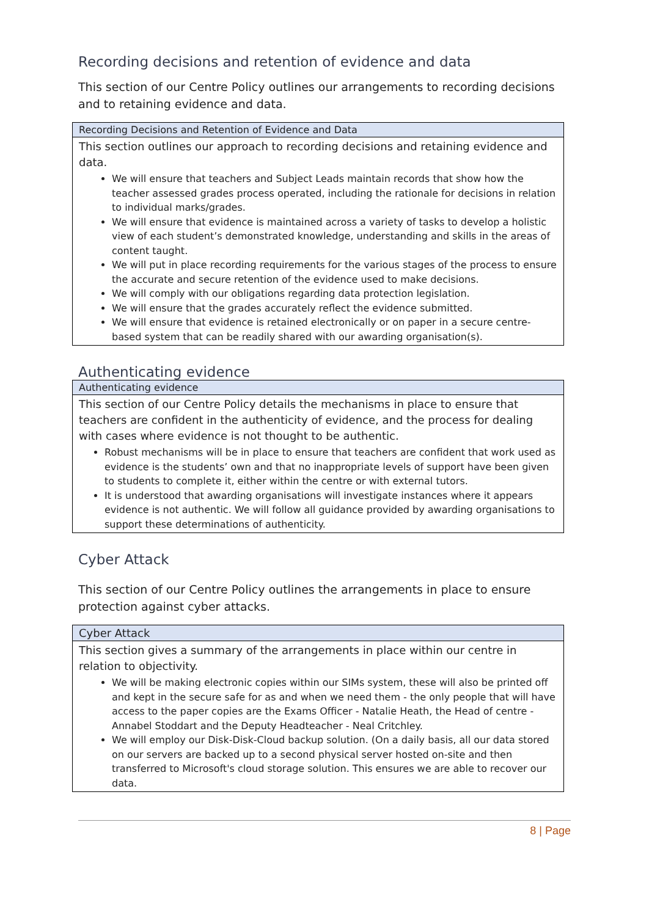Recording decisions and retention of evidence and data
This section of our Centre Policy outlines our arrangements to recording decisions and to retaining evidence and data.
| Recording Decisions and Retention of Evidence and Data |
| --- |
| This section outlines our approach to recording decisions and retaining evidence and data. We will ensure that teachers and Subject Leads maintain records that show how the teacher assessed grades process operated, including the rationale for decisions in relation to individual marks/grades. We will ensure that evidence is maintained across a variety of tasks to develop a holistic view of each student’s demonstrated knowledge, understanding and skills in the areas of content taught. We will put in place recording requirements for the various stages of the process to ensure the accurate and secure retention of the evidence used to make decisions. We will comply with our obligations regarding data protection legislation. We will ensure that the grades accurately reflect the evidence submitted. We will ensure that evidence is retained electronically or on paper in a secure centre-based system that can be readily shared with our awarding organisation(s). |
Authenticating evidence
| Authenticating evidence |
| --- |
| This section of our Centre Policy details the mechanisms in place to ensure that teachers are confident in the authenticity of evidence, and the process for dealing with cases where evidence is not thought to be authentic. Robust mechanisms will be in place to ensure that teachers are confident that work used as evidence is the students’ own and that no inappropriate levels of support have been given to students to complete it, either within the centre or with external tutors. It is understood that awarding organisations will investigate instances where it appears evidence is not authentic. We will follow all guidance provided by awarding organisations to support these determinations of authenticity. |
Cyber Attack
This section of our Centre Policy outlines the arrangements in place to ensure protection against cyber attacks.
| Cyber Attack |
| --- |
| This section gives a summary of the arrangements in place within our centre in relation to objectivity. We will be making electronic copies within our SIMs system, these will also be printed off and kept in the secure safe for as and when we need them - the only people that will have access to the paper copies are the Exams Officer - Natalie Heath, the Head of centre - Annabel Stoddart and the Deputy Headteacher - Neal Critchley. We will employ our Disk-Disk-Cloud backup solution. (On a daily basis, all our data stored on our servers are backed up to a second physical server hosted on-site and then transferred to Microsoft's cloud storage solution. This ensures we are able to recover our data. |
8 | Page